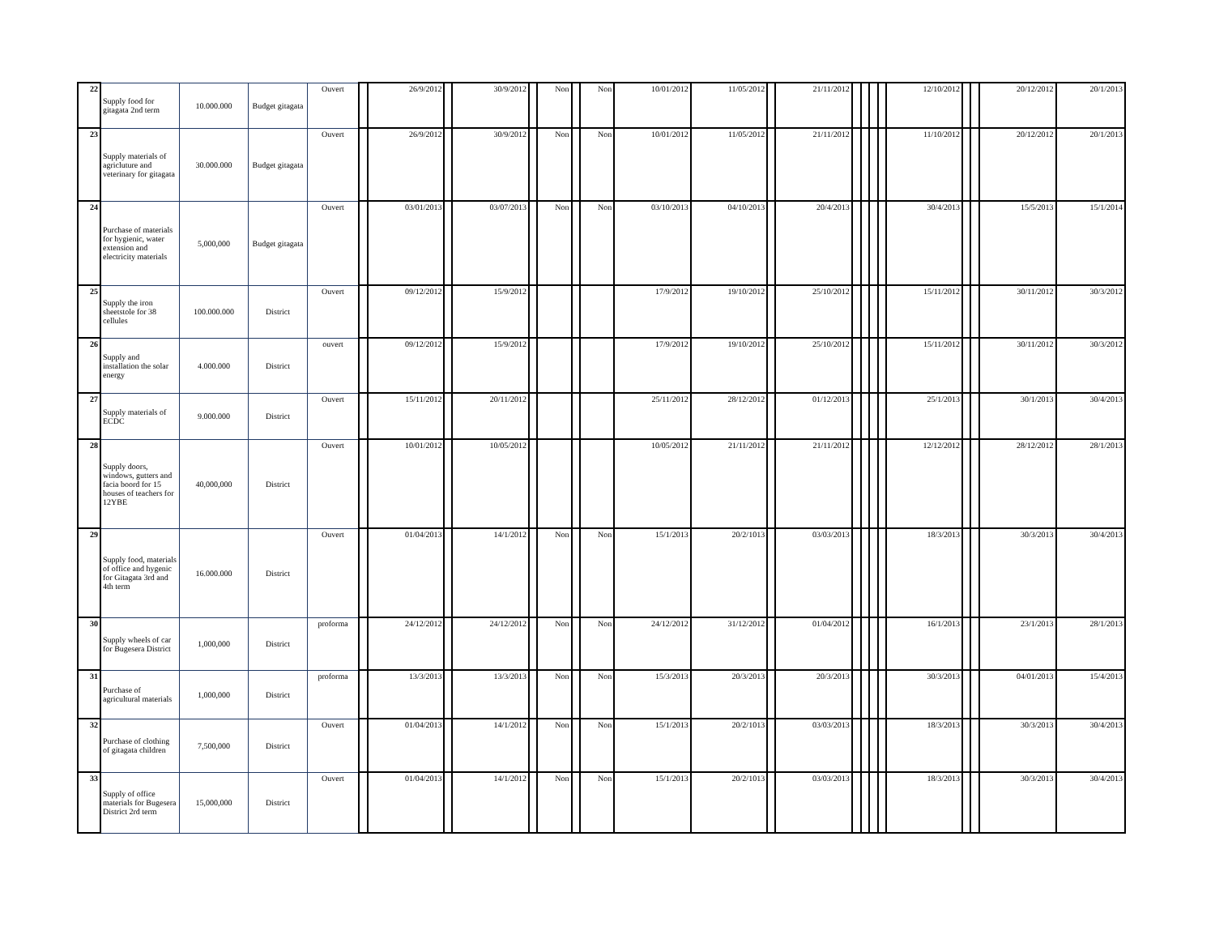| 22 | Supply food for gitagata 2nd term | 10.000.000 | Budget gitagata | Ouvert | | 26/9/2012 | | 30/9/2012 | | Non | | Non | 10/01/2012 | 11/05/2012 | | 21/11/2012 | | | | | 12/10/2012 | | | 20/12/2012 | 20/1/2013 |
| 23 | Supply materials of agricluture and veterinary for gitagata | 30.000.000 | Budget gitagata | Ouvert | | 26/9/2012 | | 30/9/2012 | | Non | | Non | 10/01/2012 | 11/05/2012 | | 21/11/2012 | | | | | 11/10/2012 | | | 20/12/2012 | 20/1/2013 |
| 24 | Purchase of materials for hygienic, water extension and electricity materials | 5,000,000 | Budget gitagata | Ouvert | | 03/01/2013 | | 03/07/2013 | | Non | | Non | 03/10/2013 | 04/10/2013 | | 20/4/2013 | | | | | 30/4/2013 | | | 15/5/2013 | 15/1/2014 |
| 25 | Supply the iron sheetstole for 38 cellules | 100.000.000 | District | Ouvert | | 09/12/2012 | | 15/9/2012 | | | | | 17/9/2012 | 19/10/2012 | | 25/10/2012 | | | | | 15/11/2012 | | | 30/11/2012 | 30/3/2012 |
| 26 | Supply and installation the solar energy | 4.000.000 | District | ouvert | | 09/12/2012 | | 15/9/2012 | | | | | 17/9/2012 | 19/10/2012 | | 25/10/2012 | | | | | 15/11/2012 | | | 30/11/2012 | 30/3/2012 |
| 27 | Supply materials of ECDC | 9.000.000 | District | Ouvert | | 15/11/2012 | | 20/11/2012 | | | | | 25/11/2012 | 28/12/2012 | | 01/12/2013 | | | | | 25/1/2013 | | | 30/1/2013 | 30/4/2013 |
| 28 | Supply doors, windows, gutters and facia boord for 15 houses of teachers for 12YBE | 40,000,000 | District | Ouvert | | 10/01/2012 | | 10/05/2012 | | | | | 10/05/2012 | 21/11/2012 | | 21/11/2012 | | | | | 12/12/2012 | | | 28/12/2012 | 28/1/2013 |
| 29 | Supply food, materials of office and hygenic for Gitagata 3rd and 4th term | 16.000.000 | District | Ouvert | | 01/04/2013 | | 14/1/2012 | | Non | | Non | 15/1/2013 | 20/2/1013 | | 03/03/2013 | | | | | 18/3/2013 | | | 30/3/2013 | 30/4/2013 |
| 30 | Supply wheels of car for Bugesera District | 1,000,000 | District | proforma | | 24/12/2012 | | 24/12/2012 | | Non | | Non | 24/12/2012 | 31/12/2012 | | 01/04/2012 | | | | | 16/1/2013 | | | 23/1/2013 | 28/1/2013 |
| 31 | Purchase of agricultural materials | 1,000,000 | District | proforma | | 13/3/2013 | | 13/3/2013 | | Non | | Non | 15/3/2013 | 20/3/2013 | | 20/3/2013 | | | | | 30/3/2013 | | | 04/01/2013 | 15/4/2013 |
| 32 | Purchase of clothing of gitagata children | 7,500,000 | District | Ouvert | | 01/04/2013 | | 14/1/2012 | | Non | | Non | 15/1/2013 | 20/2/1013 | | 03/03/2013 | | | | | 18/3/2013 | | | 30/3/2013 | 30/4/2013 |
| 33 | Supply of office materials for Bugesera District 2rd term | 15,000,000 | District | Ouvert | | 01/04/2013 | | 14/1/2012 | | Non | | Non | 15/1/2013 | 20/2/1013 | | 03/03/2013 | | | | | 18/3/2013 | | | 30/3/2013 | 30/4/2013 |